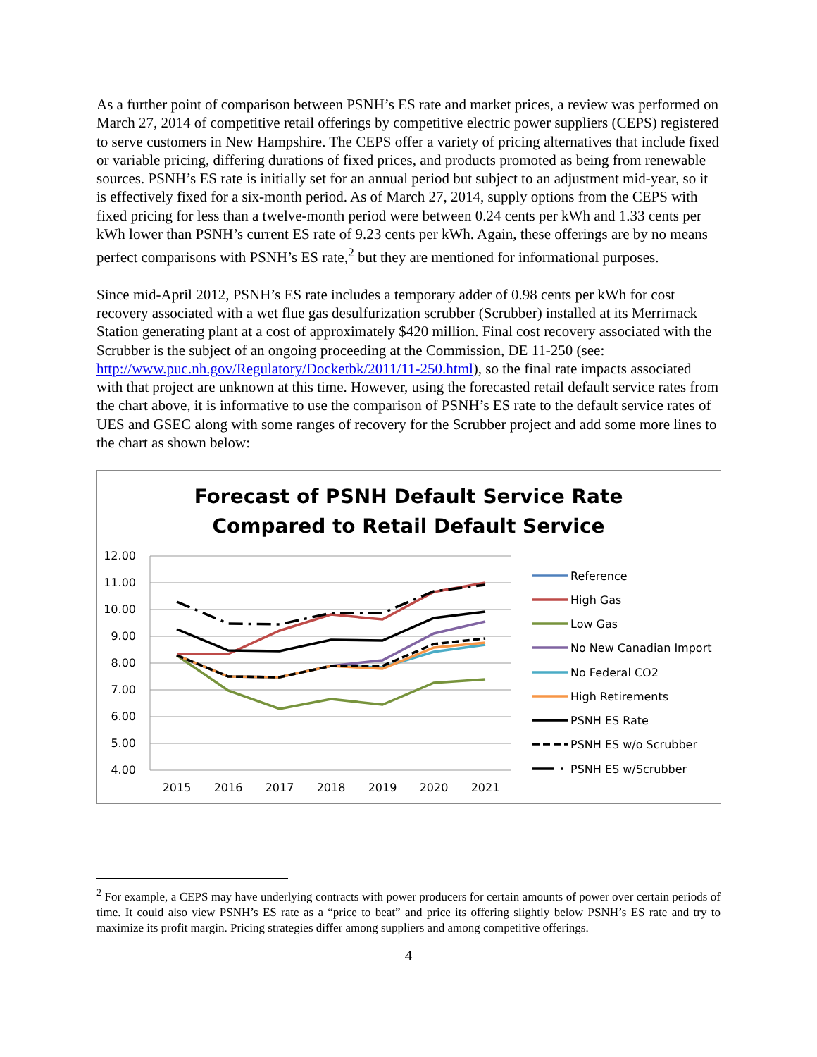As a further point of comparison between PSNH’s ES rate and market prices, a review was performed on March 27, 2014 of competitive retail offerings by competitive electric power suppliers (CEPS) registered to serve customers in New Hampshire. The CEPS offer a variety of pricing alternatives that include fixed or variable pricing, differing durations of fixed prices, and products promoted as being from renewable sources. PSNH’s ES rate is initially set for an annual period but subject to an adjustment mid-year, so it is effectively fixed for a six-month period. As of March 27, 2014, supply options from the CEPS with fixed pricing for less than a twelve-month period were between 0.24 cents per kWh and 1.33 cents per kWh lower than PSNH’s current ES rate of 9.23 cents per kWh. Again, these offerings are by no means perfect comparisons with PSNH’s ES rate,<sup>2</sup> but they are mentioned for informational purposes.
Since mid-April 2012, PSNH’s ES rate includes a temporary adder of 0.98 cents per kWh for cost recovery associated with a wet flue gas desulfurization scrubber (Scrubber) installed at its Merrimack Station generating plant at a cost of approximately $420 million. Final cost recovery associated with the Scrubber is the subject of an ongoing proceeding at the Commission, DE 11-250 (see: http://www.puc.nh.gov/Regulatory/Docketbk/2011/11-250.html), so the final rate impacts associated with that project are unknown at this time. However, using the forecasted retail default service rates from the chart above, it is informative to use the comparison of PSNH’s ES rate to the default service rates of UES and GSEC along with some ranges of recovery for the Scrubber project and add some more lines to the chart as shown below:
Forecast of PSNH Default Service Rate
Compared to Retail Default Service
12.00
11.00
10.00
9.00
8.00
7.00
6.00
5.00
4.00
2015
2016
2017
2018
2019
2020
2021
Reference
High Gas
Low Gas
No New Canadian Import
No Federal CO2
High Retirements
PSNH ES Rate
PSNH ES w/o Scrubber
PSNH ES w/Scrubber
<sup>2</sup> For example, a CEPS may have underlying contracts with power producers for certain amounts of power over certain periods of time. It could also view PSNH’s ES rate as a “price to beat” and price its offering slightly below PSNH’s ES rate and try to maximize its profit margin. Pricing strategies differ among suppliers and among competitive offerings.
4